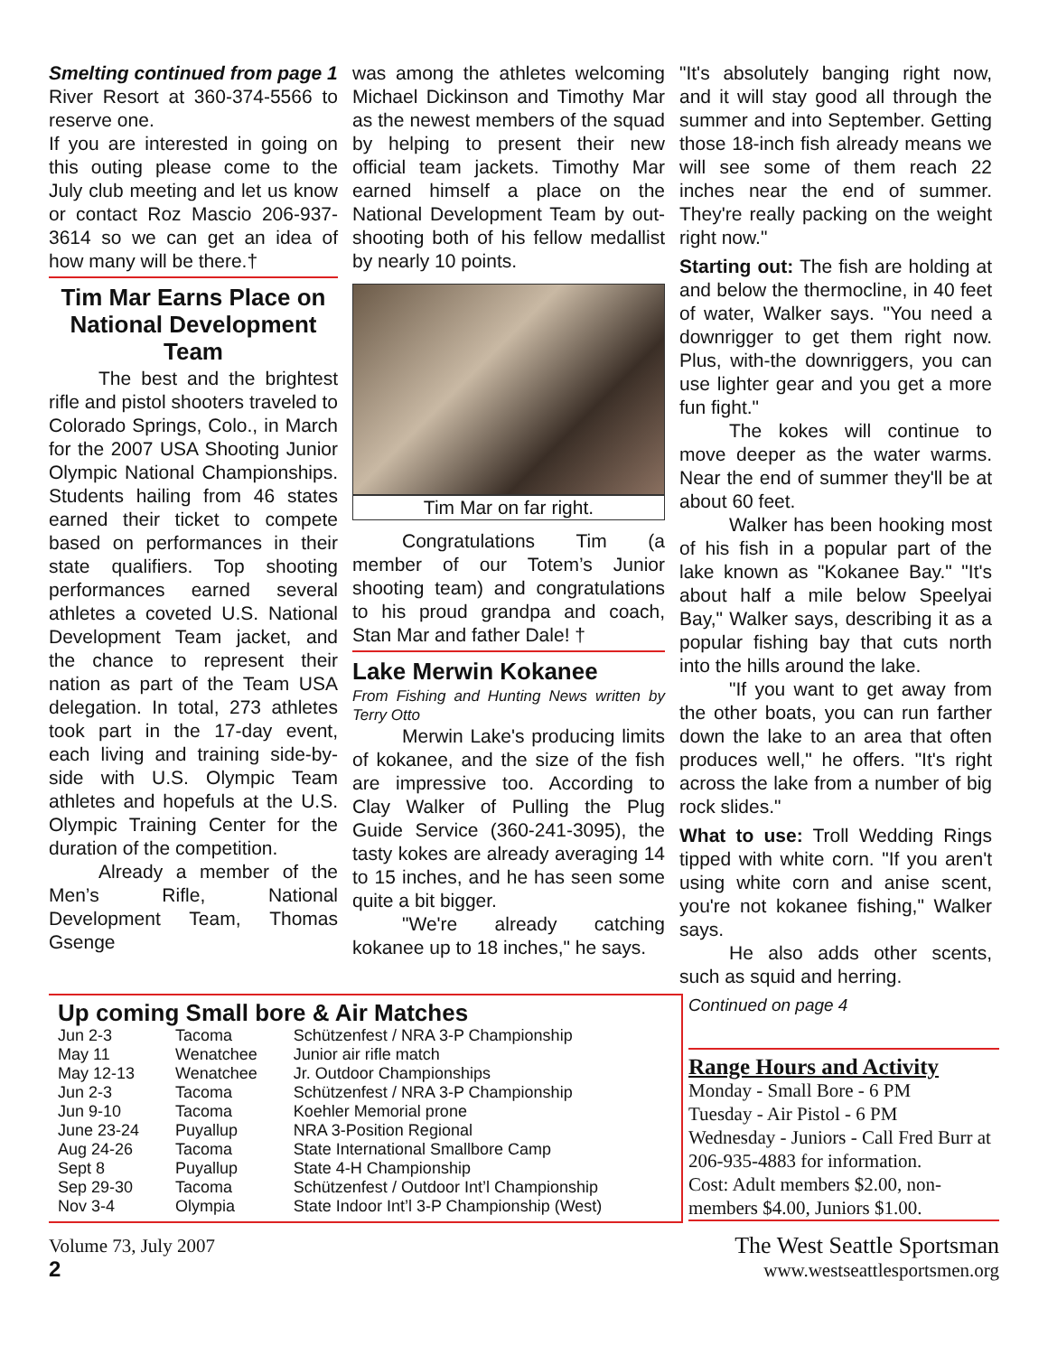Smelting continued from page 1
River Resort at 360-374-5566 to reserve one.
If you are interested in going on this outing please come to the July club meeting and let us know or contact Roz Mascio 206-937-3614 so we can get an idea of how many will be there.†
Tim Mar Earns Place on National Development Team
The best and the brightest rifle and pistol shooters traveled to Colorado Springs, Colo., in March for the 2007 USA Shooting Junior Olympic National Championships. Students hailing from 46 states earned their ticket to compete based on performances in their state qualifiers. Top shooting performances earned several athletes a coveted U.S. National Development Team jacket, and the chance to represent their nation as part of the Team USA delegation. In total, 273 athletes took part in the 17-day event, each living and training side-by-side with U.S. Olympic Team athletes and hopefuls at the U.S. Olympic Training Center for the duration of the competition.
Already a member of the Men’s Rifle, National Development Team, Thomas Gsenge
was among the athletes welcoming Michael Dickinson and Timothy Mar as the newest members of the squad by helping to present their new official team jackets. Timothy Mar earned himself a place on the National Development Team by out-shooting both of his fellow medallist by nearly 10 points.
Tim Mar on far right.
Congratulations Tim (a member of our Totem’s Junior shooting team) and congratulations to his proud grandpa and coach, Stan Mar and father Dale! †
Lake Merwin Kokanee
From Fishing and Hunting News written by Terry Otto
Merwin Lake's producing limits of kokanee, and the size of the fish are impressive too. According to Clay Walker of Pulling the Plug Guide Service (360-241-3095), the tasty kokes are already averaging 14 to 15 inches, and he has seen some quite a bit bigger.
"We're already catching kokanee up to 18 inches," he says.
"It's absolutely banging right now, and it will stay good all through the summer and into September. Getting those 18-inch fish already means we will see some of them reach 22 inches near the end of summer. They're really packing on the weight right now."
Starting out: The fish are holding at and below the thermocline, in 40 feet of water, Walker says. "You need a downrigger to get them right now. Plus, with-the downriggers, you can use lighter gear and you get a more fun fight."
The kokes will continue to move deeper as the water warms. Near the end of summer they'll be at about 60 feet.
Walker has been hooking most of his fish in a popular part of the lake known as "Kokanee Bay." "It's about half a mile below Speelyai Bay," Walker says, describing it as a popular fishing bay that cuts north into the hills around the lake.
"If you want to get away from the other boats, you can run farther down the lake to an area that often produces well," he offers. "It's right across the lake from a number of big rock slides."
What to use: Troll Wedding Rings tipped with white corn. "If you aren't using white corn and anise scent, you're not kokanee fishing," Walker says.
He also adds other scents, such as squid and herring.
Up coming Small bore & Air Matches
| Jun 2-3 | Tacoma | Schützenfest / NRA 3-P Championship |
| May 11 | Wenatchee | Junior air rifle match |
| May 12-13 | Wenatchee | Jr. Outdoor Championships |
| Jun 2-3 | Tacoma | Schützenfest / NRA 3-P Championship |
| Jun 9-10 | Tacoma | Koehler Memorial prone |
| June 23-24 | Puyallup | NRA 3-Position Regional |
| Aug 24-26 | Tacoma | State International Smallbore Camp |
| Sept 8 | Puyallup | State 4-H Championship |
| Sep 29-30 | Tacoma | Schützenfest / Outdoor Int’l Championship |
| Nov 3-4 | Olympia | State Indoor Int’l 3-P Championship (West) |
Continued on page 4
Range Hours and Activity
Monday - Small Bore - 6 PM
Tuesday - Air Pistol - 6 PM
Wednesday - Juniors - Call Fred Burr at 206-935-4883 for information.
Cost: Adult members $2.00, non-members $4.00, Juniors $1.00.
Volume 73, July 2007
2
The West Seattle Sportsman
www.westseattlesportsmen.org